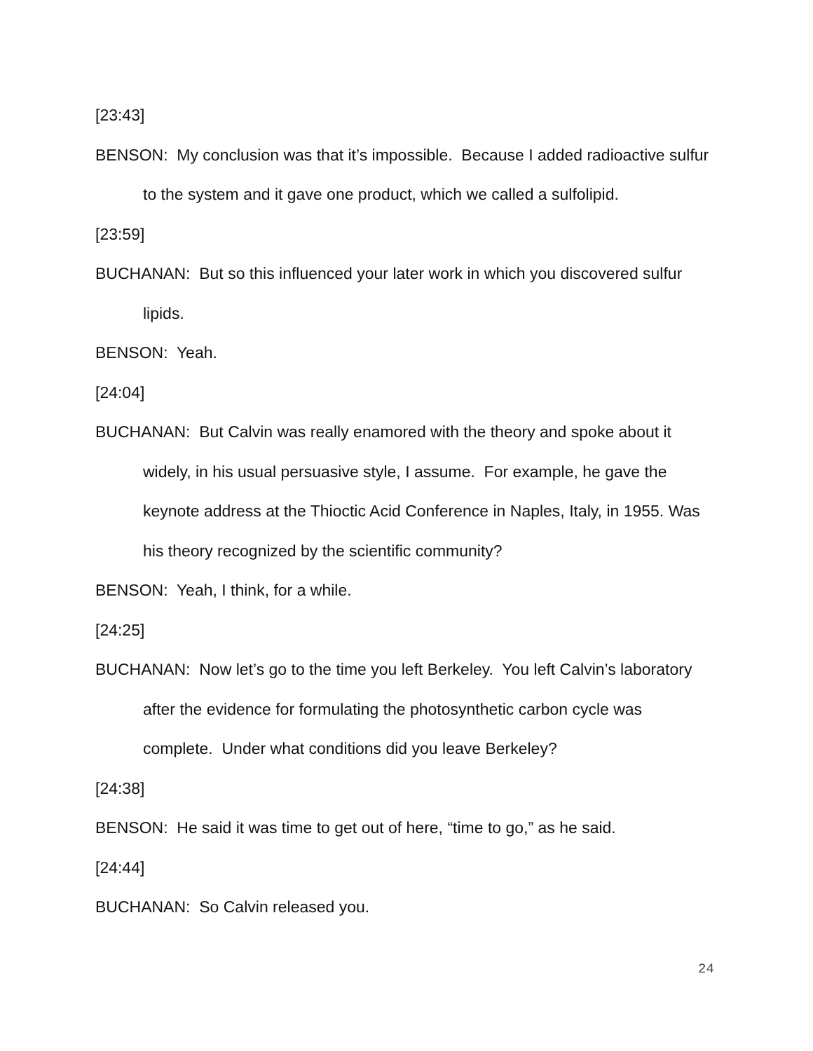[23:43]
BENSON: My conclusion was that it’s impossible. Because I added radioactive sulfur to the system and it gave one product, which we called a sulfolipid.
[23:59]
BUCHANAN: But so this influenced your later work in which you discovered sulfur lipids.
BENSON: Yeah.
[24:04]
BUCHANAN: But Calvin was really enamored with the theory and spoke about it widely, in his usual persuasive style, I assume. For example, he gave the keynote address at the Thioctic Acid Conference in Naples, Italy, in 1955. Was his theory recognized by the scientific community?
BENSON: Yeah, I think, for a while.
[24:25]
BUCHANAN: Now let’s go to the time you left Berkeley. You left Calvin’s laboratory after the evidence for formulating the photosynthetic carbon cycle was complete. Under what conditions did you leave Berkeley?
[24:38]
BENSON: He said it was time to get out of here, “time to go,” as he said.
[24:44]
BUCHANAN: So Calvin released you.
24